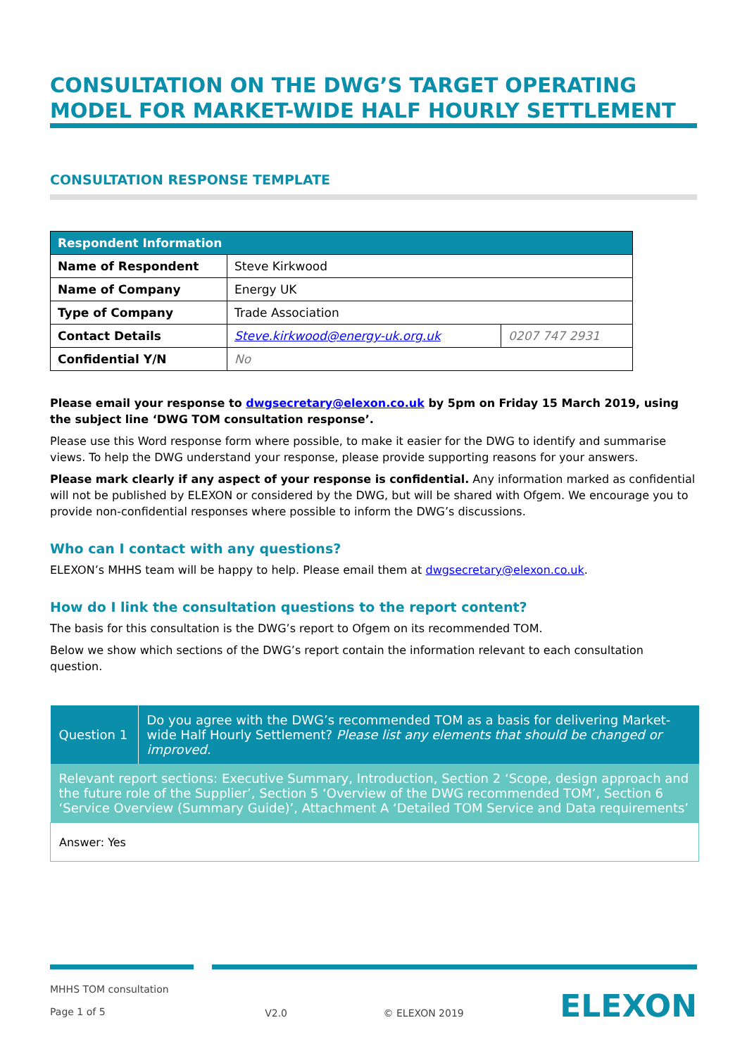CONSULTATION ON THE DWG’S TARGET OPERATING MODEL FOR MARKET-WIDE HALF HOURLY SETTLEMENT
CONSULTATION RESPONSE TEMPLATE
| Respondent Information | | |
| --- | --- | --- |
| Name of Respondent | Steve Kirkwood | |
| Name of Company | Energy UK | |
| Type of Company | Trade Association | |
| Contact Details | Steve.kirkwood@energy-uk.org.uk | 0207 747 2931 |
| Confidential Y/N | No | |
Please email your response to dwgsecretary@elexon.co.uk by 5pm on Friday 15 March 2019, using the subject line ‘DWG TOM consultation response’.
Please use this Word response form where possible, to make it easier for the DWG to identify and summarise views. To help the DWG understand your response, please provide supporting reasons for your answers.
Please mark clearly if any aspect of your response is confidential. Any information marked as confidential will not be published by ELEXON or considered by the DWG, but will be shared with Ofgem. We encourage you to provide non-confidential responses where possible to inform the DWG’s discussions.
Who can I contact with any questions?
ELEXON’s MHHS team will be happy to help. Please email them at dwgsecretary@elexon.co.uk.
How do I link the consultation questions to the report content?
The basis for this consultation is the DWG’s report to Ofgem on its recommended TOM.
Below we show which sections of the DWG’s report contain the information relevant to each consultation question.
| Question 1 | Do you agree with the DWG’s recommended TOM as a basis for delivering Market-wide Half Hourly Settlement? Please list any elements that should be changed or improved. |
| Relevant report sections: Executive Summary, Introduction, Section 2 ‘Scope, design approach and the future role of the Supplier’, Section 5 ‘Overview of the DWG recommended TOM’, Section 6 ‘Service Overview (Summary Guide)’, Attachment A ‘Detailed TOM Service and Data requirements’ | |
| Answer: Yes | |
MHHS TOM consultation
Page 1 of 5
V2.0 © ELEXON 2019
ELEXON